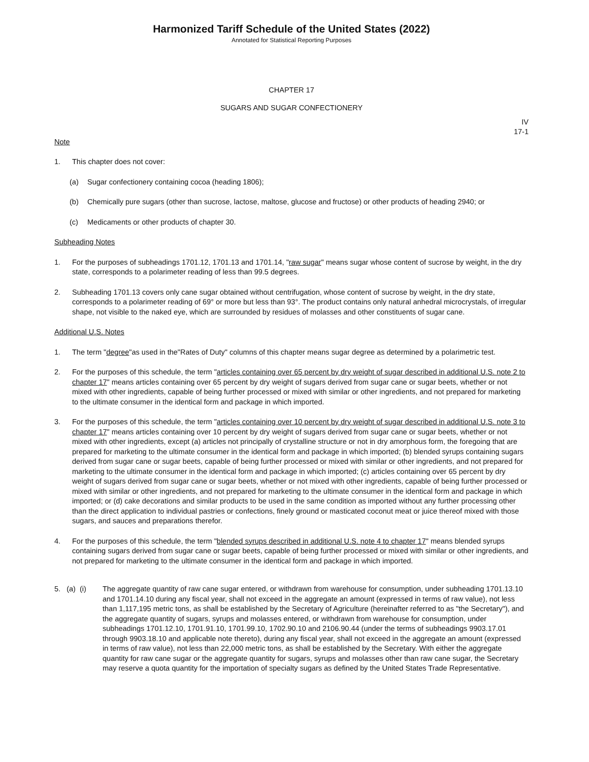Harmonized Tariff Schedule of the United States (2022)
Annotated for Statistical Reporting Purposes
CHAPTER 17
SUGARS AND SUGAR CONFECTIONERY
IV
17-1
Note
1. This chapter does not cover:
(a) Sugar confectionery containing cocoa (heading 1806);
(b) Chemically pure sugars (other than sucrose, lactose, maltose, glucose and fructose) or other products of heading 2940; or
(c) Medicaments or other products of chapter 30.
Subheading Notes
1. For the purposes of subheadings 1701.12, 1701.13 and 1701.14, "raw sugar" means sugar whose content of sucrose by weight, in the dry state, corresponds to a polarimeter reading of less than 99.5 degrees.
2. Subheading 1701.13 covers only cane sugar obtained without centrifugation, whose content of sucrose by weight, in the dry state, corresponds to a polarimeter reading of 69° or more but less than 93°. The product contains only natural anhedral microcrystals, of irregular shape, not visible to the naked eye, which are surrounded by residues of molasses and other constituents of sugar cane.
Additional U.S. Notes
1. The term "degree"as used in the"Rates of Duty" columns of this chapter means sugar degree as determined by a polarimetric test.
2. For the purposes of this schedule, the term "articles containing over 65 percent by dry weight of sugar described in additional U.S. note 2 to chapter 17" means articles containing over 65 percent by dry weight of sugars derived from sugar cane or sugar beets, whether or not mixed with other ingredients, capable of being further processed or mixed with similar or other ingredients, and not prepared for marketing to the ultimate consumer in the identical form and package in which imported.
3. For the purposes of this schedule, the term "articles containing over 10 percent by dry weight of sugar described in additional U.S. note 3 to chapter 17" means articles containing over 10 percent by dry weight of sugars derived from sugar cane or sugar beets, whether or not mixed with other ingredients, except (a) articles not principally of crystalline structure or not in dry amorphous form, the foregoing that are prepared for marketing to the ultimate consumer in the identical form and package in which imported; (b) blended syrups containing sugars derived from sugar cane or sugar beets, capable of being further processed or mixed with similar or other ingredients, and not prepared for marketing to the ultimate consumer in the identical form and package in which imported; (c) articles containing over 65 percent by dry weight of sugars derived from sugar cane or sugar beets, whether or not mixed with other ingredients, capable of being further processed or mixed with similar or other ingredients, and not prepared for marketing to the ultimate consumer in the identical form and package in which imported; or (d) cake decorations and similar products to be used in the same condition as imported without any further processing other than the direct application to individual pastries or confections, finely ground or masticated coconut meat or juice thereof mixed with those sugars, and sauces and preparations therefor.
4. For the purposes of this schedule, the term "blended syrups described in additional U.S. note 4 to chapter 17" means blended syrups containing sugars derived from sugar cane or sugar beets, capable of being further processed or mixed with similar or other ingredients, and not prepared for marketing to the ultimate consumer in the identical form and package in which imported.
5. (a) (i) The aggregate quantity of raw cane sugar entered, or withdrawn from warehouse for consumption, under subheading 1701.13.10 and 1701.14.10 during any fiscal year, shall not exceed in the aggregate an amount (expressed in terms of raw value), not less than 1,117,195 metric tons, as shall be established by the Secretary of Agriculture (hereinafter referred to as "the Secretary"), and the aggregate quantity of sugars, syrups and molasses entered, or withdrawn from warehouse for consumption, under subheadings 1701.12.10, 1701.91.10, 1701.99.10, 1702.90.10 and 2106.90.44 (under the terms of subheadings 9903.17.01 through 9903.18.10 and applicable note thereto), during any fiscal year, shall not exceed in the aggregate an amount (expressed in terms of raw value), not less than 22,000 metric tons, as shall be established by the Secretary. With either the aggregate quantity for raw cane sugar or the aggregate quantity for sugars, syrups and molasses other than raw cane sugar, the Secretary may reserve a quota quantity for the importation of specialty sugars as defined by the United States Trade Representative.